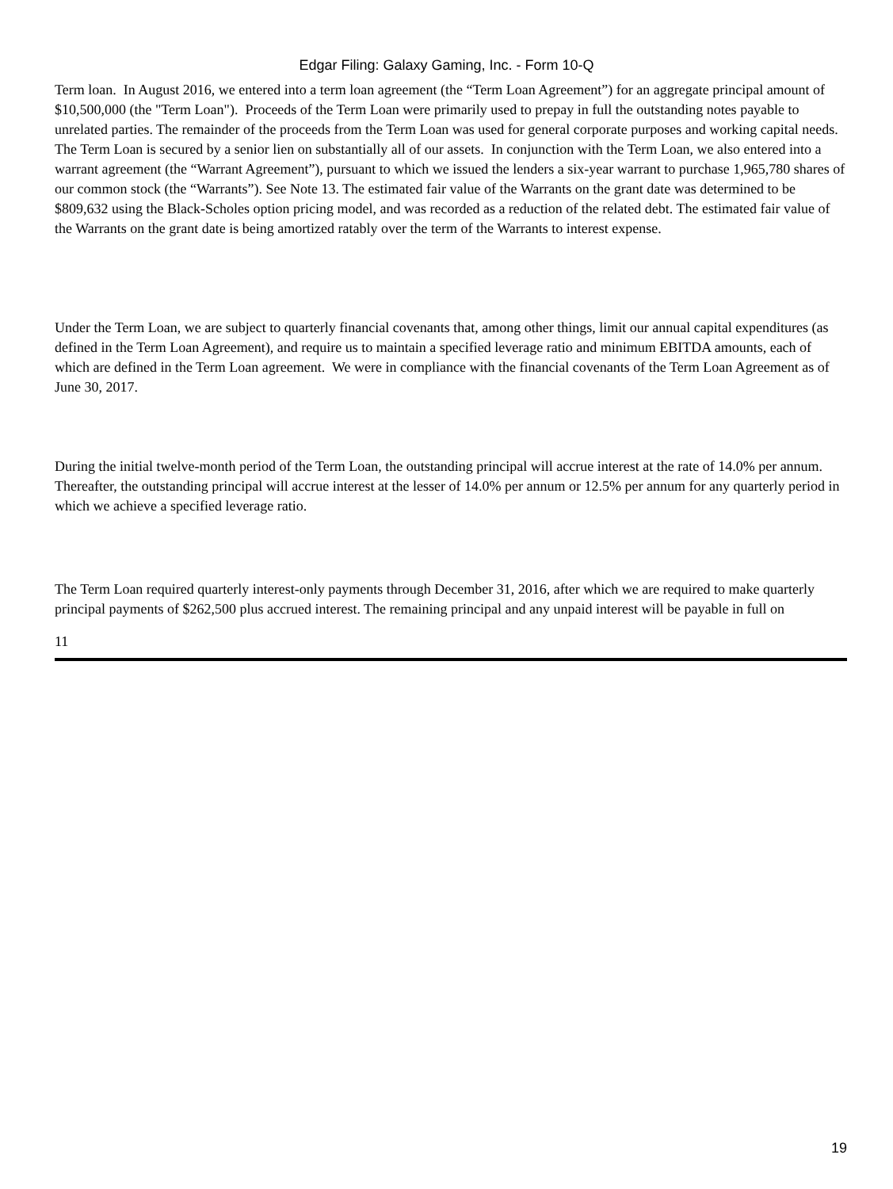Edgar Filing: Galaxy Gaming, Inc. - Form 10-Q
Term loan. In August 2016, we entered into a term loan agreement (the “Term Loan Agreement”) for an aggregate principal amount of $10,500,000 (the "Term Loan"). Proceeds of the Term Loan were primarily used to prepay in full the outstanding notes payable to unrelated parties. The remainder of the proceeds from the Term Loan was used for general corporate purposes and working capital needs. The Term Loan is secured by a senior lien on substantially all of our assets. In conjunction with the Term Loan, we also entered into a warrant agreement (the “Warrant Agreement”), pursuant to which we issued the lenders a six-year warrant to purchase 1,965,780 shares of our common stock (the “Warrants”). See Note 13. The estimated fair value of the Warrants on the grant date was determined to be $809,632 using the Black-Scholes option pricing model, and was recorded as a reduction of the related debt. The estimated fair value of the Warrants on the grant date is being amortized ratably over the term of the Warrants to interest expense.
Under the Term Loan, we are subject to quarterly financial covenants that, among other things, limit our annual capital expenditures (as defined in the Term Loan Agreement), and require us to maintain a specified leverage ratio and minimum EBITDA amounts, each of which are defined in the Term Loan agreement. We were in compliance with the financial covenants of the Term Loan Agreement as of June 30, 2017.
During the initial twelve-month period of the Term Loan, the outstanding principal will accrue interest at the rate of 14.0% per annum. Thereafter, the outstanding principal will accrue interest at the lesser of 14.0% per annum or 12.5% per annum for any quarterly period in which we achieve a specified leverage ratio.
The Term Loan required quarterly interest-only payments through December 31, 2016, after which we are required to make quarterly principal payments of $262,500 plus accrued interest. The remaining principal and any unpaid interest will be payable in full on
11
19